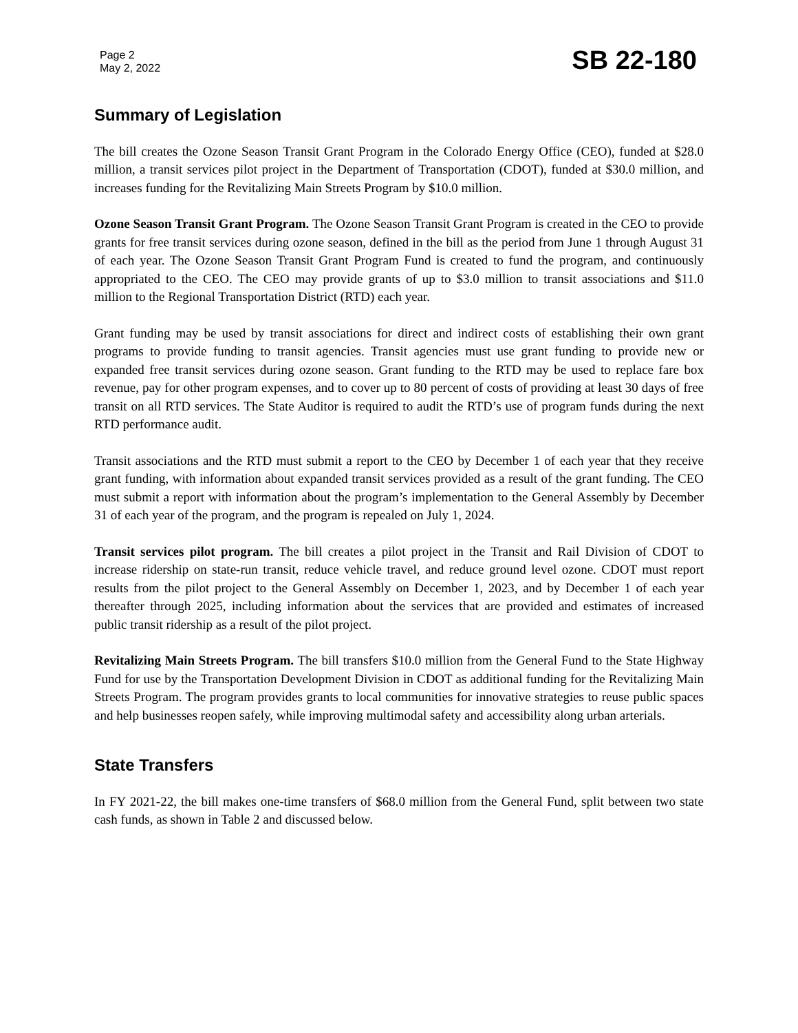Page 2
May 2, 2022
SB 22-180
Summary of Legislation
The bill creates the Ozone Season Transit Grant Program in the Colorado Energy Office (CEO), funded at $28.0 million, a transit services pilot project in the Department of Transportation (CDOT), funded at $30.0 million, and increases funding for the Revitalizing Main Streets Program by $10.0 million.
Ozone Season Transit Grant Program. The Ozone Season Transit Grant Program is created in the CEO to provide grants for free transit services during ozone season, defined in the bill as the period from June 1 through August 31 of each year. The Ozone Season Transit Grant Program Fund is created to fund the program, and continuously appropriated to the CEO. The CEO may provide grants of up to $3.0 million to transit associations and $11.0 million to the Regional Transportation District (RTD) each year.
Grant funding may be used by transit associations for direct and indirect costs of establishing their own grant programs to provide funding to transit agencies. Transit agencies must use grant funding to provide new or expanded free transit services during ozone season. Grant funding to the RTD may be used to replace fare box revenue, pay for other program expenses, and to cover up to 80 percent of costs of providing at least 30 days of free transit on all RTD services. The State Auditor is required to audit the RTD’s use of program funds during the next RTD performance audit.
Transit associations and the RTD must submit a report to the CEO by December 1 of each year that they receive grant funding, with information about expanded transit services provided as a result of the grant funding. The CEO must submit a report with information about the program’s implementation to the General Assembly by December 31 of each year of the program, and the program is repealed on July 1, 2024.
Transit services pilot program. The bill creates a pilot project in the Transit and Rail Division of CDOT to increase ridership on state-run transit, reduce vehicle travel, and reduce ground level ozone. CDOT must report results from the pilot project to the General Assembly on December 1, 2023, and by December 1 of each year thereafter through 2025, including information about the services that are provided and estimates of increased public transit ridership as a result of the pilot project.
Revitalizing Main Streets Program. The bill transfers $10.0 million from the General Fund to the State Highway Fund for use by the Transportation Development Division in CDOT as additional funding for the Revitalizing Main Streets Program. The program provides grants to local communities for innovative strategies to reuse public spaces and help businesses reopen safely, while improving multimodal safety and accessibility along urban arterials.
State Transfers
In FY 2021-22, the bill makes one-time transfers of $68.0 million from the General Fund, split between two state cash funds, as shown in Table 2 and discussed below.